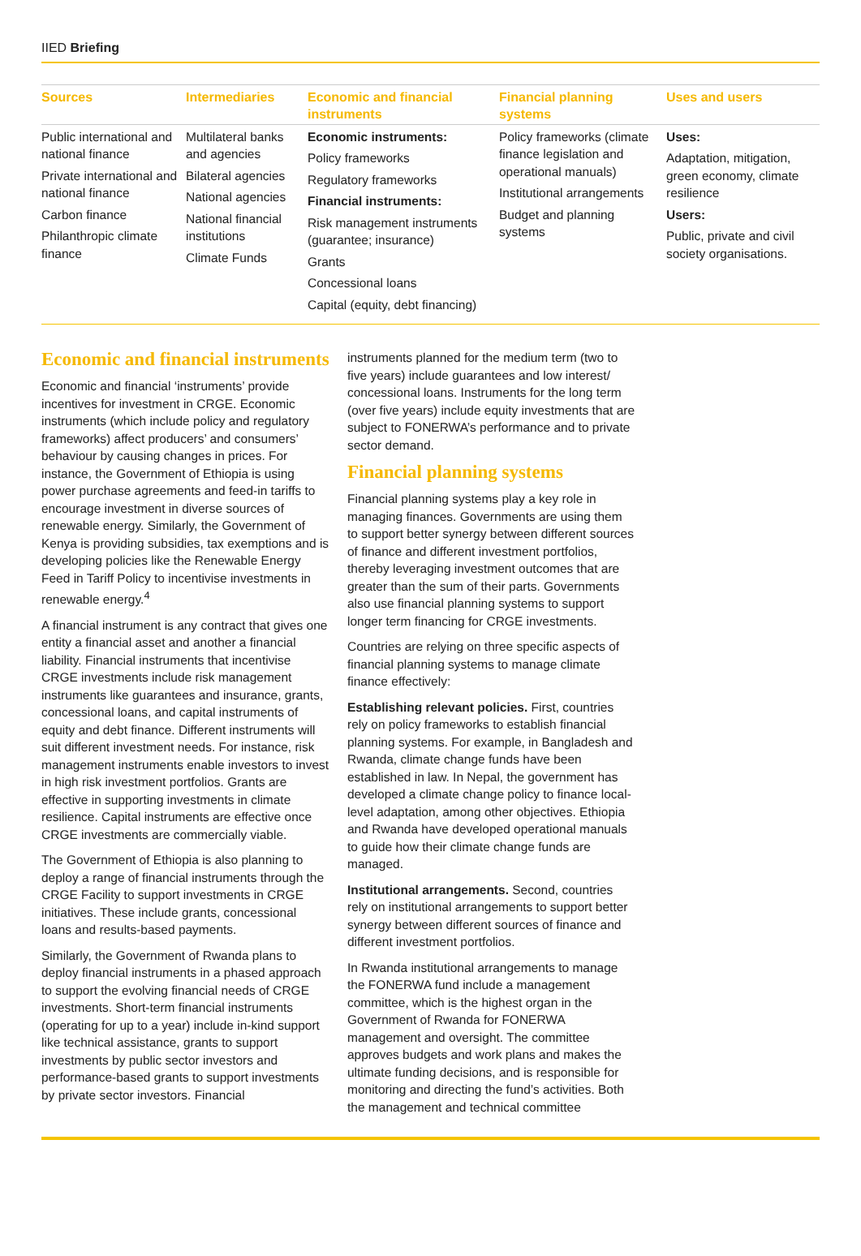IIED Briefing
| Sources | Intermediaries | Economic and financial instruments | Financial planning systems | Uses and users |
| --- | --- | --- | --- | --- |
| Public international and national finance Private international and national finance Carbon finance Philanthropic climate finance | Multilateral banks and agencies Bilateral agencies National agencies National financial institutions Climate Funds | Economic instruments: Policy frameworks Regulatory frameworks Financial instruments: Risk management instruments (guarantee; insurance) Grants Concessional loans Capital (equity, debt financing) | Policy frameworks (climate finance legislation and operational manuals) Institutional arrangements Budget and planning systems | Uses: Adaptation, mitigation, green economy, climate resilience Users: Public, private and civil society organisations. |
Economic and financial instruments
Economic and financial ‘instruments’ provide incentives for investment in CRGE. Economic instruments (which include policy and regulatory frameworks) affect producers’ and consumers’ behaviour by causing changes in prices. For instance, the Government of Ethiopia is using power purchase agreements and feed-in tariffs to encourage investment in diverse sources of renewable energy. Similarly, the Government of Kenya is providing subsidies, tax exemptions and is developing policies like the Renewable Energy Feed in Tariff Policy to incentivise investments in renewable energy.<sup>4</sup>
A financial instrument is any contract that gives one entity a financial asset and another a financial liability. Financial instruments that incentivise CRGE investments include risk management instruments like guarantees and insurance, grants, concessional loans, and capital instruments of equity and debt finance. Different instruments will suit different investment needs. For instance, risk management instruments enable investors to invest in high risk investment portfolios. Grants are effective in supporting investments in climate resilience. Capital instruments are effective once CRGE investments are commercially viable.
The Government of Ethiopia is also planning to deploy a range of financial instruments through the CRGE Facility to support investments in CRGE initiatives. These include grants, concessional loans and results-based payments.
Similarly, the Government of Rwanda plans to deploy financial instruments in a phased approach to support the evolving financial needs of CRGE investments. Short-term financial instruments (operating for up to a year) include in-kind support like technical assistance, grants to support investments by public sector investors and performance-based grants to support investments by private sector investors. Financial
instruments planned for the medium term (two to five years) include guarantees and low interest/ concessional loans. Instruments for the long term (over five years) include equity investments that are subject to FONERWA’s performance and to private sector demand.
Financial planning systems
Financial planning systems play a key role in managing finances. Governments are using them to support better synergy between different sources of finance and different investment portfolios, thereby leveraging investment outcomes that are greater than the sum of their parts. Governments also use financial planning systems to support longer term financing for CRGE investments.
Countries are relying on three specific aspects of financial planning systems to manage climate finance effectively:
Establishing relevant policies. First, countries rely on policy frameworks to establish financial planning systems. For example, in Bangladesh and Rwanda, climate change funds have been established in law. In Nepal, the government has developed a climate change policy to finance local-level adaptation, among other objectives. Ethiopia and Rwanda have developed operational manuals to guide how their climate change funds are managed.
Institutional arrangements. Second, countries rely on institutional arrangements to support better synergy between different sources of finance and different investment portfolios.
In Rwanda institutional arrangements to manage the FONERWA fund include a management committee, which is the highest organ in the Government of Rwanda for FONERWA management and oversight. The committee approves budgets and work plans and makes the ultimate funding decisions, and is responsible for monitoring and directing the fund’s activities. Both the management and technical committee